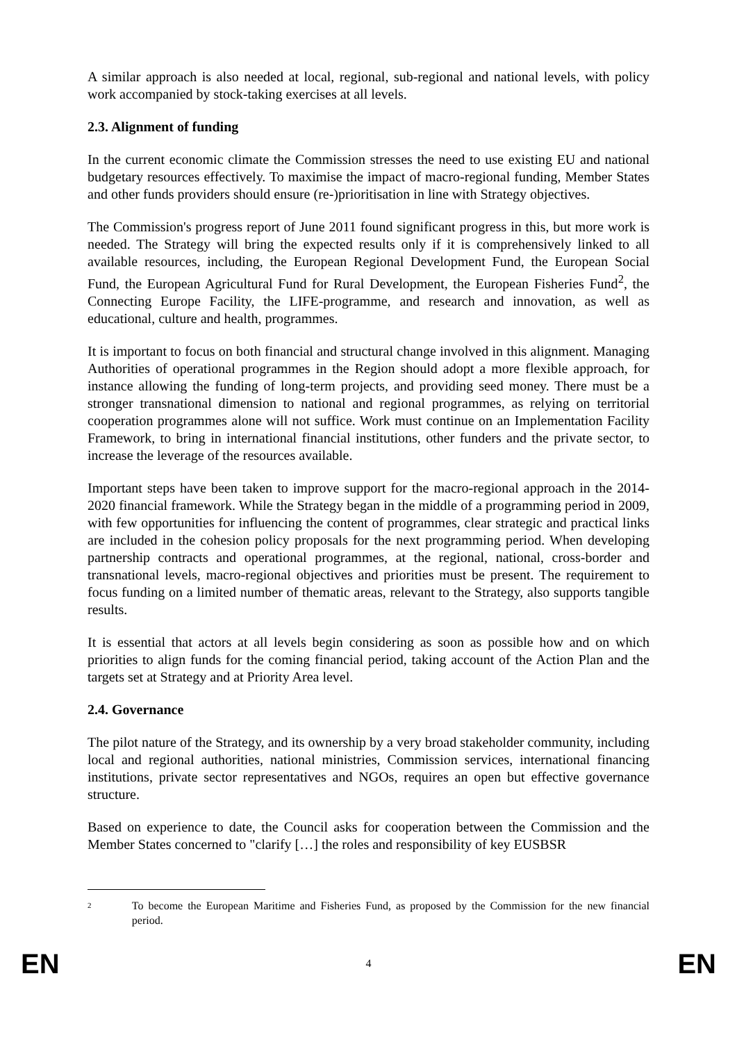A similar approach is also needed at local, regional, sub-regional and national levels, with policy work accompanied by stock-taking exercises at all levels.
2.3. Alignment of funding
In the current economic climate the Commission stresses the need to use existing EU and national budgetary resources effectively. To maximise the impact of macro-regional funding, Member States and other funds providers should ensure (re-)prioritisation in line with Strategy objectives.
The Commission's progress report of June 2011 found significant progress in this, but more work is needed. The Strategy will bring the expected results only if it is comprehensively linked to all available resources, including, the European Regional Development Fund, the European Social Fund, the European Agricultural Fund for Rural Development, the European Fisheries Fund<sup>2</sup>, the Connecting Europe Facility, the LIFE-programme, and research and innovation, as well as educational, culture and health, programmes.
It is important to focus on both financial and structural change involved in this alignment. Managing Authorities of operational programmes in the Region should adopt a more flexible approach, for instance allowing the funding of long-term projects, and providing seed money. There must be a stronger transnational dimension to national and regional programmes, as relying on territorial cooperation programmes alone will not suffice. Work must continue on an Implementation Facility Framework, to bring in international financial institutions, other funders and the private sector, to increase the leverage of the resources available.
Important steps have been taken to improve support for the macro-regional approach in the 2014-2020 financial framework. While the Strategy began in the middle of a programming period in 2009, with few opportunities for influencing the content of programmes, clear strategic and practical links are included in the cohesion policy proposals for the next programming period. When developing partnership contracts and operational programmes, at the regional, national, cross-border and transnational levels, macro-regional objectives and priorities must be present. The requirement to focus funding on a limited number of thematic areas, relevant to the Strategy, also supports tangible results.
It is essential that actors at all levels begin considering as soon as possible how and on which priorities to align funds for the coming financial period, taking account of the Action Plan and the targets set at Strategy and at Priority Area level.
2.4. Governance
The pilot nature of the Strategy, and its ownership by a very broad stakeholder community, including local and regional authorities, national ministries, Commission services, international financing institutions, private sector representatives and NGOs, requires an open but effective governance structure.
Based on experience to date, the Council asks for cooperation between the Commission and the Member States concerned to "clarify […] the roles and responsibility of key EUSBSR
2 To become the European Maritime and Fisheries Fund, as proposed by the Commission for the new financial period.
EN 4 EN